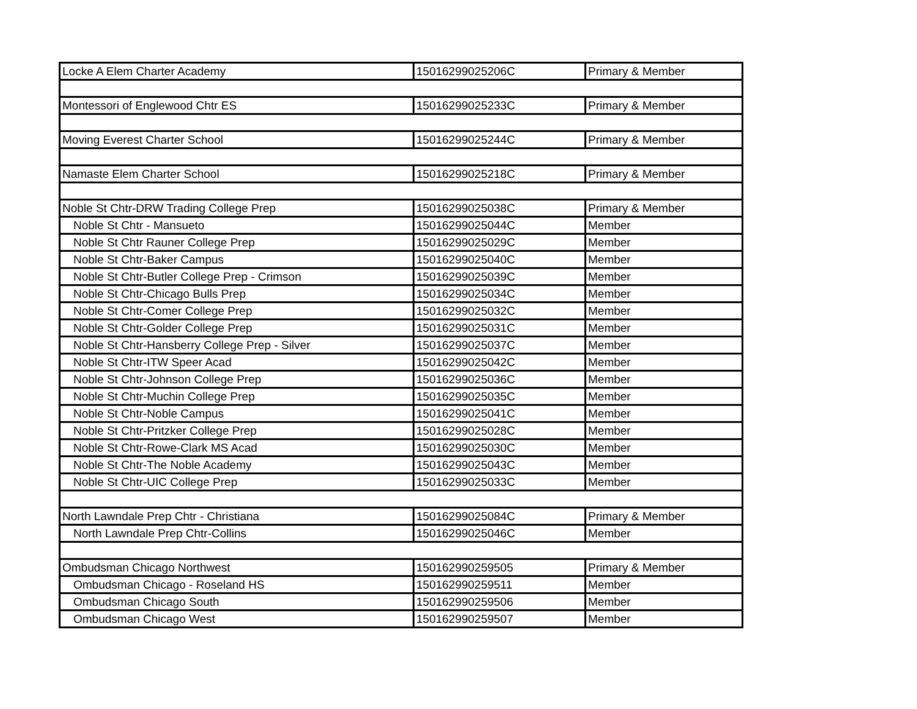| Locke A Elem Charter Academy | 15016299025206C | Primary & Member |
| Montessori of Englewood Chtr ES | 15016299025233C | Primary & Member |
| Moving Everest Charter School | 15016299025244C | Primary & Member |
| Namaste Elem Charter School | 15016299025218C | Primary & Member |
| Noble St Chtr-DRW Trading College Prep | 15016299025038C | Primary & Member |
| Noble St Chtr - Mansueto | 15016299025044C | Member |
| Noble St Chtr Rauner College Prep | 15016299025029C | Member |
| Noble St Chtr-Baker Campus | 15016299025040C | Member |
| Noble St Chtr-Butler College Prep - Crimson | 15016299025039C | Member |
| Noble St Chtr-Chicago Bulls Prep | 15016299025034C | Member |
| Noble St Chtr-Comer College Prep | 15016299025032C | Member |
| Noble St Chtr-Golder College Prep | 15016299025031C | Member |
| Noble St Chtr-Hansberry College Prep - Silver | 15016299025037C | Member |
| Noble St Chtr-ITW Speer Acad | 15016299025042C | Member |
| Noble St Chtr-Johnson College Prep | 15016299025036C | Member |
| Noble St Chtr-Muchin College Prep | 15016299025035C | Member |
| Noble St Chtr-Noble Campus | 15016299025041C | Member |
| Noble St Chtr-Pritzker College Prep | 15016299025028C | Member |
| Noble St Chtr-Rowe-Clark MS Acad | 15016299025030C | Member |
| Noble St Chtr-The Noble Academy | 15016299025043C | Member |
| Noble St Chtr-UIC College Prep | 15016299025033C | Member |
| North Lawndale Prep Chtr - Christiana | 15016299025084C | Primary & Member |
| North Lawndale Prep Chtr-Collins | 15016299025046C | Member |
| Ombudsman Chicago Northwest | 150162990259505 | Primary & Member |
| Ombudsman Chicago - Roseland HS | 150162990259511 | Member |
| Ombudsman Chicago South | 150162990259506 | Member |
| Ombudsman Chicago West | 150162990259507 | Member |